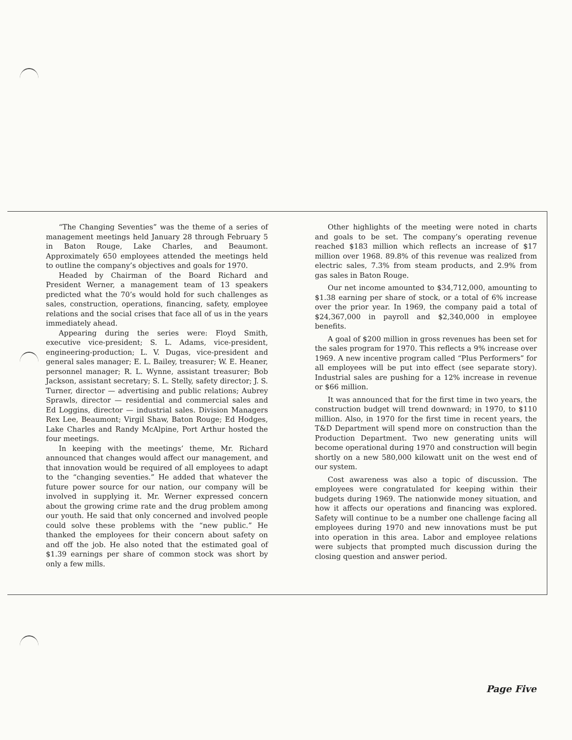“The Changing Seventies” was the theme of a series of management meetings held January 28 through February 5 in Baton Rouge, Lake Charles, and Beaumont. Approximately 650 employees attended the meetings held to outline the company’s objectives and goals for 1970.
Headed by Chairman of the Board Richard and President Werner, a management team of 13 speakers predicted what the 70’s would hold for such challenges as sales, construction, operations, financing, safety, employee relations and the social crises that face all of us in the years immediately ahead.
Appearing during the series were: Floyd Smith, executive vice-president; S. L. Adams, vice-president, engineering-production; L. V. Dugas, vice-president and general sales manager; E. L. Bailey, treasurer; W. E. Heaner, personnel manager; R. L. Wynne, assistant treasurer; Bob Jackson, assistant secretary; S. L. Stelly, safety director; J. S. Turner, director — advertising and public relations; Aubrey Sprawls, director — residential and commercial sales and Ed Loggins, director — industrial sales. Division Managers Rex Lee, Beaumont; Virgil Shaw, Baton Rouge; Ed Hodges, Lake Charles and Randy McAlpine, Port Arthur hosted the four meetings.
In keeping with the meetings’ theme, Mr. Richard announced that changes would affect our management, and that innovation would be required of all employees to adapt to the “changing seventies.” He added that whatever the future power source for our nation, our company will be involved in supplying it. Mr. Werner expressed concern about the growing crime rate and the drug problem among our youth. He said that only concerned and involved people could solve these problems with the “new public.” He thanked the employees for their concern about safety on and off the job. He also noted that the estimated goal of $1.39 earnings per share of common stock was short by only a few mills.
Other highlights of the meeting were noted in charts and goals to be set. The company’s operating revenue reached $183 million which reflects an increase of $17 million over 1968. 89.8% of this revenue was realized from electric sales, 7.3% from steam products, and 2.9% from gas sales in Baton Rouge.
Our net income amounted to $34,712,000, amounting to $1.38 earning per share of stock, or a total of 6% increase over the prior year. In 1969, the company paid a total of $24,367,000 in payroll and $2,340,000 in employee benefits.
A goal of $200 million in gross revenues has been set for the sales program for 1970. This reflects a 9% increase over 1969. A new incentive program called “Plus Performers” for all employees will be put into effect (see separate story). Industrial sales are pushing for a 12% increase in revenue or $66 million.
It was announced that for the first time in two years, the construction budget will trend downward; in 1970, to $110 million. Also, in 1970 for the first time in recent years, the T&D Department will spend more on construction than the Production Department. Two new generating units will become operational during 1970 and construction will begin shortly on a new 580,000 kilowatt unit on the west end of our system.
Cost awareness was also a topic of discussion. The employees were congratulated for keeping within their budgets during 1969. The nationwide money situation, and how it affects our operations and financing was explored. Safety will continue to be a number one challenge facing all employees during 1970 and new innovations must be put into operation in this area. Labor and employee relations were subjects that prompted much discussion during the closing question and answer period.
Page Five